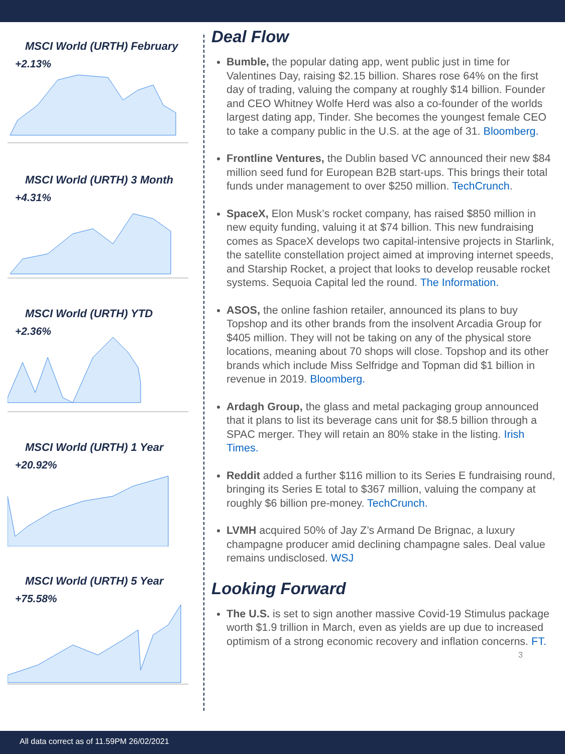MSCI World (URTH) February
+2.13%
MSCI World (URTH) 3 Month
+4.31%
MSCI World (URTH) YTD
+2.36%
MSCI World (URTH) 1 Year
+20.92%
MSCI World (URTH) 5 Year
+75.58%
Deal Flow
Bumble, the popular dating app, went public just in time for Valentines Day, raising $2.15 billion. Shares rose 64% on the first day of trading, valuing the company at roughly $14 billion. Founder and CEO Whitney Wolfe Herd was also a co-founder of the worlds largest dating app, Tinder. She becomes the youngest female CEO to take a company public in the U.S. at the age of 31. Bloomberg.
Frontline Ventures, the Dublin based VC announced their new $84 million seed fund for European B2B start-ups. This brings their total funds under management to over $250 million. TechCrunch.
SpaceX, Elon Musk’s rocket company, has raised $850 million in new equity funding, valuing it at $74 billion. This new fundraising comes as SpaceX develops two capital-intensive projects in Starlink, the satellite constellation project aimed at improving internet speeds, and Starship Rocket, a project that looks to develop reusable rocket systems. Sequoia Capital led the round. The Information.
ASOS, the online fashion retailer, announced its plans to buy Topshop and its other brands from the insolvent Arcadia Group for $405 million. They will not be taking on any of the physical store locations, meaning about 70 shops will close. Topshop and its other brands which include Miss Selfridge and Topman did $1 billion in revenue in 2019. Bloomberg.
Ardagh Group, the glass and metal packaging group announced that it plans to list its beverage cans unit for $8.5 billion through a SPAC merger. They will retain an 80% stake in the listing. Irish Times.
Reddit added a further $116 million to its Series E fundraising round, bringing its Series E total to $367 million, valuing the company at roughly $6 billion pre-money. TechCrunch.
LVMH acquired 50% of Jay Z’s Armand De Brignac, a luxury champagne producer amid declining champagne sales. Deal value remains undisclosed. WSJ
Looking Forward
The U.S. is set to sign another massive Covid-19 Stimulus package worth $1.9 trillion in March, even as yields are up due to increased optimism of a strong economic recovery and inflation concerns. FT.
3
All data correct as of 11.59PM 26/02/2021